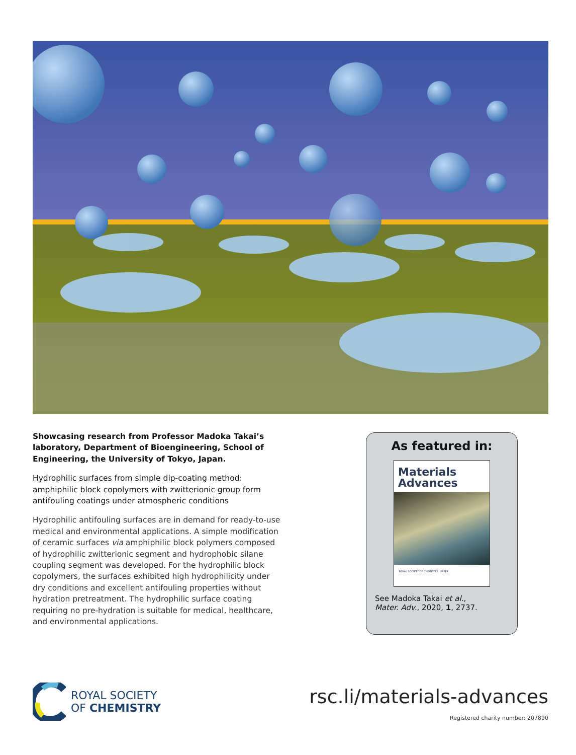Showcasing research from Professor Madoka Takai’s laboratory, Department of Bioengineering, School of Engineering, the University of Tokyo, Japan.
Hydrophilic surfaces from simple dip-coating method: amphiphilic block copolymers with zwitterionic group form antifouling coatings under atmospheric conditions
Hydrophilic antifouling surfaces are in demand for ready-to-use medical and environmental applications. A simple modification of ceramic surfaces via amphiphilic block polymers composed of hydrophilic zwitterionic segment and hydrophobic silane coupling segment was developed. For the hydrophilic block copolymers, the surfaces exhibited high hydrophilicity under dry conditions and excellent antifouling properties without hydration pretreatment. The hydrophilic surface coating requiring no pre-hydration is suitable for medical, healthcare, and environmental applications.
As featured in:
Materials
Advances
ROYAL SOCIETY OF CHEMISTRY PAPER
See Madoka Takai et al.,
Mater. Adv., 2020, 1, 2737.
ROYAL SOCIETY
OF CHEMISTRY
rsc.li/materials-advances
Registered charity number: 207890